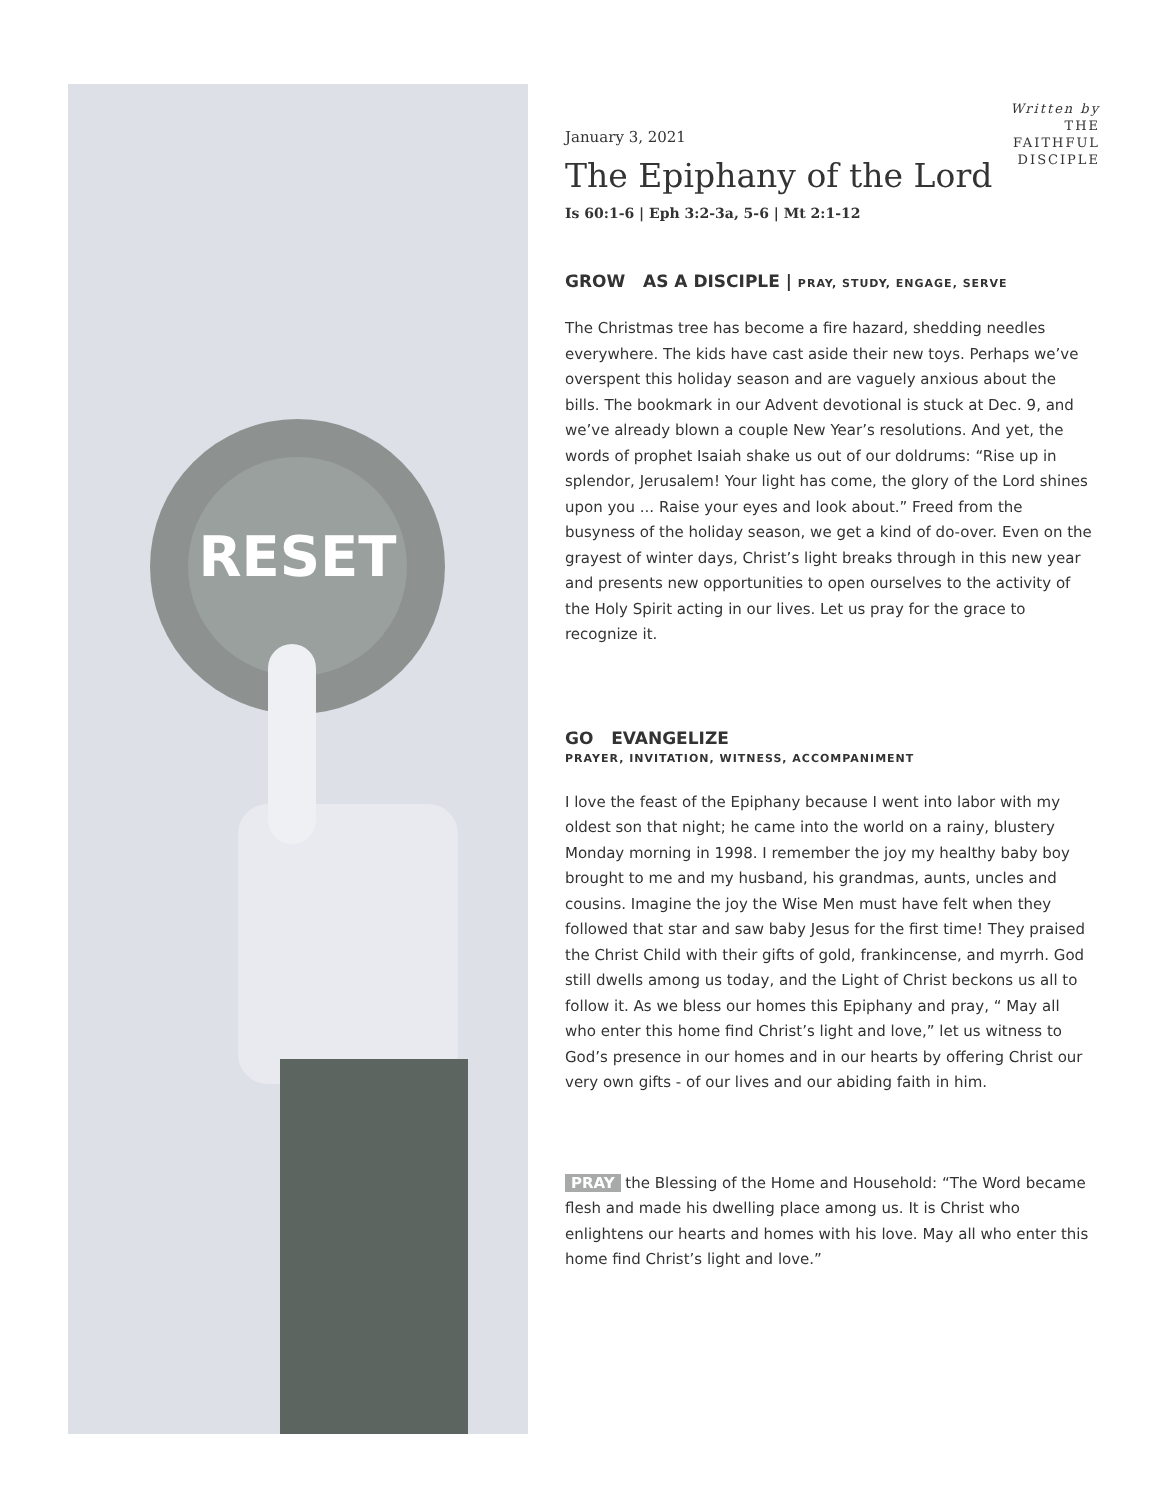RESET
Written by
THE
FAITHFUL
DISCIPLE
January 3, 2021
The Epiphany of the Lord
Is 60:1-6 | Eph 3:2-3a, 5-6 | Mt 2:1-12
GROW AS A DISCIPLE | PRAY, STUDY, ENGAGE, SERVE
The Christmas tree has become a fire hazard, shedding needles everywhere. The kids have cast aside their new toys. Perhaps we’ve overspent this holiday season and are vaguely anxious about the bills. The bookmark in our Advent devotional is stuck at Dec. 9, and we’ve already blown a couple New Year’s resolutions. And yet, the words of prophet Isaiah shake us out of our doldrums: “Rise up in splendor, Jerusalem! Your light has come, the glory of the Lord shines upon you ... Raise your eyes and look about.” Freed from the busyness of the holiday season, we get a kind of do-over. Even on the grayest of winter days, Christ’s light breaks through in this new year and presents new opportunities to open ourselves to the activity of the Holy Spirit acting in our lives. Let us pray for the grace to recognize it.
GO EVANGELIZE
PRAYER, INVITATION, WITNESS, ACCOMPANIMENT
I love the feast of the Epiphany because I went into labor with my oldest son that night; he came into the world on a rainy, blustery Monday morning in 1998. I remember the joy my healthy baby boy brought to me and my husband, his grandmas, aunts, uncles and cousins. Imagine the joy the Wise Men must have felt when they followed that star and saw baby Jesus for the first time! They praised the Christ Child with their gifts of gold, frankincense, and myrrh. God still dwells among us today, and the Light of Christ beckons us all to follow it. As we bless our homes this Epiphany and pray, “ May all who enter this home find Christ’s light and love,” let us witness to God’s presence in our homes and in our hearts by offering Christ our very own gifts - of our lives and our abiding faith in him.
PRAY the Blessing of the Home and Household: “The Word became flesh and made his dwelling place among us. It is Christ who enlightens our hearts and homes with his love. May all who enter this home find Christ’s light and love.”